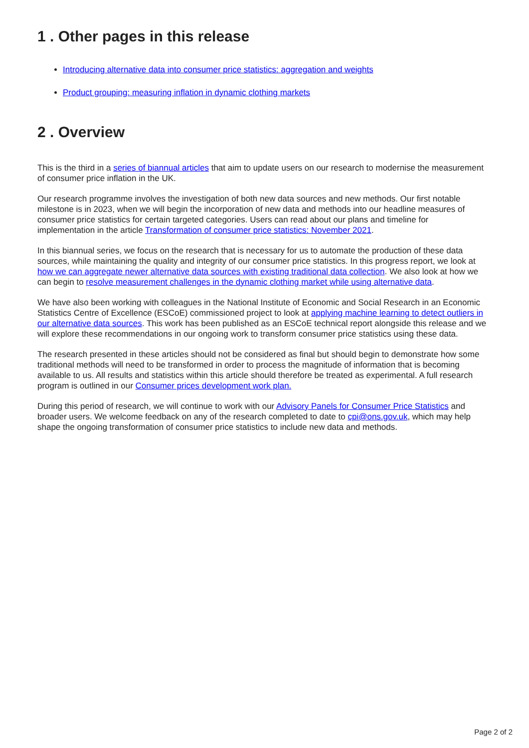1 . Other pages in this release
Introducing alternative data into consumer price statistics: aggregation and weights
Product grouping: measuring inflation in dynamic clothing markets
2 . Overview
This is the third in a series of biannual articles that aim to update users on our research to modernise the measurement of consumer price inflation in the UK.
Our research programme involves the investigation of both new data sources and new methods. Our first notable milestone is in 2023, when we will begin the incorporation of new data and methods into our headline measures of consumer price statistics for certain targeted categories. Users can read about our plans and timeline for implementation in the article Transformation of consumer price statistics: November 2021.
In this biannual series, we focus on the research that is necessary for us to automate the production of these data sources, while maintaining the quality and integrity of our consumer price statistics. In this progress report, we look at how we can aggregate newer alternative data sources with existing traditional data collection. We also look at how we can begin to resolve measurement challenges in the dynamic clothing market while using alternative data.
We have also been working with colleagues in the National Institute of Economic and Social Research in an Economic Statistics Centre of Excellence (ESCoE) commissioned project to look at applying machine learning to detect outliers in our alternative data sources. This work has been published as an ESCoE technical report alongside this release and we will explore these recommendations in our ongoing work to transform consumer price statistics using these data.
The research presented in these articles should not be considered as final but should begin to demonstrate how some traditional methods will need to be transformed in order to process the magnitude of information that is becoming available to us. All results and statistics within this article should therefore be treated as experimental. A full research program is outlined in our Consumer prices development work plan.
During this period of research, we will continue to work with our Advisory Panels for Consumer Price Statistics and broader users. We welcome feedback on any of the research completed to date to cpi@ons.gov.uk, which may help shape the ongoing transformation of consumer price statistics to include new data and methods.
Page 2 of 2